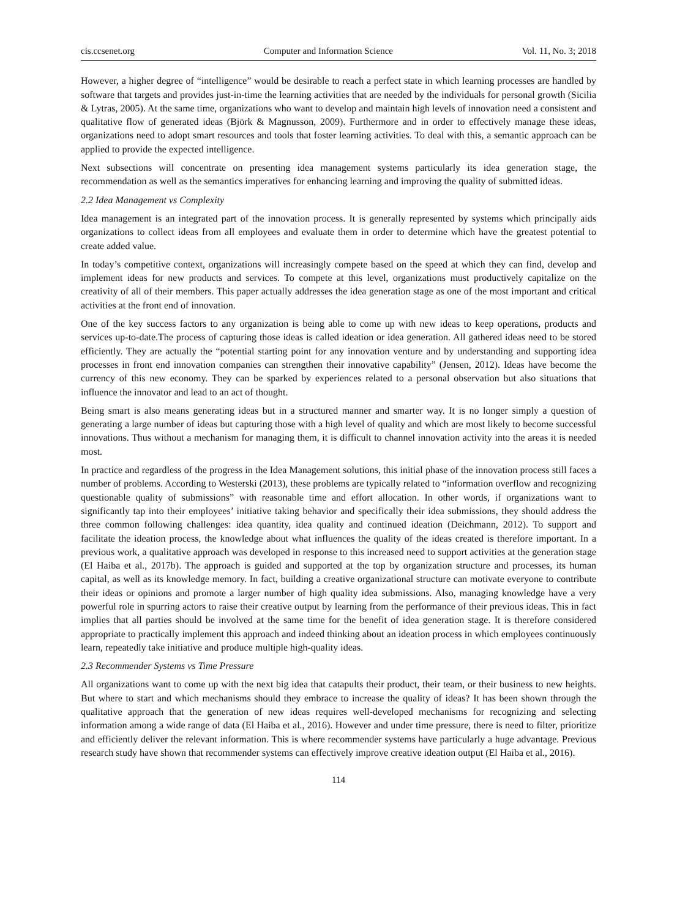cis.ccsenet.org Computer and Information Science Vol. 11, No. 3; 2018
However, a higher degree of “intelligence” would be desirable to reach a perfect state in which learning processes are handled by software that targets and provides just-in-time the learning activities that are needed by the individuals for personal growth (Sicilia & Lytras, 2005). At the same time, organizations who want to develop and maintain high levels of innovation need a consistent and qualitative flow of generated ideas (Björk & Magnusson, 2009). Furthermore and in order to effectively manage these ideas, organizations need to adopt smart resources and tools that foster learning activities. To deal with this, a semantic approach can be applied to provide the expected intelligence.
Next subsections will concentrate on presenting idea management systems particularly its idea generation stage, the recommendation as well as the semantics imperatives for enhancing learning and improving the quality of submitted ideas.
2.2 Idea Management vs Complexity
Idea management is an integrated part of the innovation process. It is generally represented by systems which principally aids organizations to collect ideas from all employees and evaluate them in order to determine which have the greatest potential to create added value.
In today’s competitive context, organizations will increasingly compete based on the speed at which they can find, develop and implement ideas for new products and services. To compete at this level, organizations must productively capitalize on the creativity of all of their members. This paper actually addresses the idea generation stage as one of the most important and critical activities at the front end of innovation.
One of the key success factors to any organization is being able to come up with new ideas to keep operations, products and services up-to-date.The process of capturing those ideas is called ideation or idea generation. All gathered ideas need to be stored efficiently. They are actually the “potential starting point for any innovation venture and by understanding and supporting idea processes in front end innovation companies can strengthen their innovative capability” (Jensen, 2012). Ideas have become the currency of this new economy. They can be sparked by experiences related to a personal observation but also situations that influence the innovator and lead to an act of thought.
Being smart is also means generating ideas but in a structured manner and smarter way. It is no longer simply a question of generating a large number of ideas but capturing those with a high level of quality and which are most likely to become successful innovations. Thus without a mechanism for managing them, it is difficult to channel innovation activity into the areas it is needed most.
In practice and regardless of the progress in the Idea Management solutions, this initial phase of the innovation process still faces a number of problems. According to Westerski (2013), these problems are typically related to “information overflow and recognizing questionable quality of submissions” with reasonable time and effort allocation. In other words, if organizations want to significantly tap into their employees’ initiative taking behavior and specifically their idea submissions, they should address the three common following challenges: idea quantity, idea quality and continued ideation (Deichmann, 2012). To support and facilitate the ideation process, the knowledge about what influences the quality of the ideas created is therefore important. In a previous work, a qualitative approach was developed in response to this increased need to support activities at the generation stage (El Haiba et al., 2017b). The approach is guided and supported at the top by organization structure and processes, its human capital, as well as its knowledge memory. In fact, building a creative organizational structure can motivate everyone to contribute their ideas or opinions and promote a larger number of high quality idea submissions. Also, managing knowledge have a very powerful role in spurring actors to raise their creative output by learning from the performance of their previous ideas. This in fact implies that all parties should be involved at the same time for the benefit of idea generation stage. It is therefore considered appropriate to practically implement this approach and indeed thinking about an ideation process in which employees continuously learn, repeatedly take initiative and produce multiple high-quality ideas.
2.3 Recommender Systems vs Time Pressure
All organizations want to come up with the next big idea that catapults their product, their team, or their business to new heights. But where to start and which mechanisms should they embrace to increase the quality of ideas? It has been shown through the qualitative approach that the generation of new ideas requires well-developed mechanisms for recognizing and selecting information among a wide range of data (El Haiba et al., 2016). However and under time pressure, there is need to filter, prioritize and efficiently deliver the relevant information. This is where recommender systems have particularly a huge advantage. Previous research study have shown that recommender systems can effectively improve creative ideation output (El Haiba et al., 2016).
114